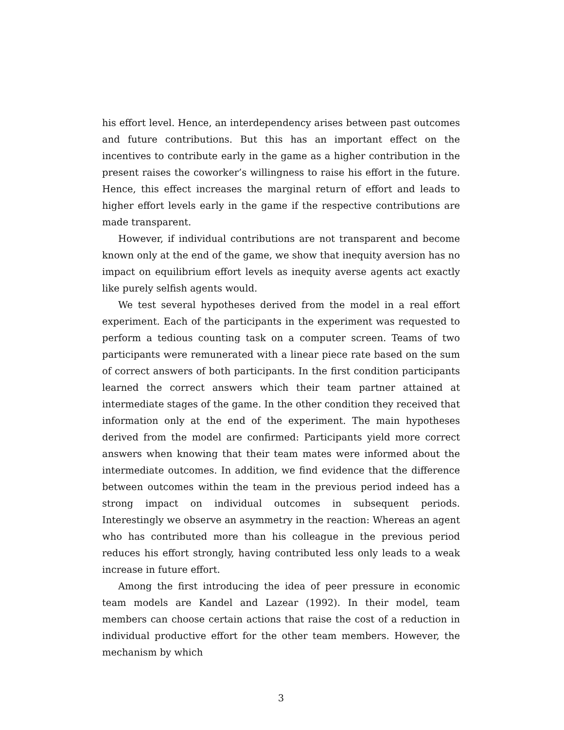his effort level. Hence, an interdependency arises between past outcomes and future contributions. But this has an important effect on the incentives to contribute early in the game as a higher contribution in the present raises the coworker’s willingness to raise his effort in the future. Hence, this effect increases the marginal return of effort and leads to higher effort levels early in the game if the respective contributions are made transparent.
However, if individual contributions are not transparent and become known only at the end of the game, we show that inequity aversion has no impact on equilibrium effort levels as inequity averse agents act exactly like purely selfish agents would.
We test several hypotheses derived from the model in a real effort experiment. Each of the participants in the experiment was requested to perform a tedious counting task on a computer screen. Teams of two participants were remunerated with a linear piece rate based on the sum of correct answers of both participants. In the first condition participants learned the correct answers which their team partner attained at intermediate stages of the game. In the other condition they received that information only at the end of the experiment. The main hypotheses derived from the model are confirmed: Participants yield more correct answers when knowing that their team mates were informed about the intermediate outcomes. In addition, we find evidence that the difference between outcomes within the team in the previous period indeed has a strong impact on individual outcomes in subsequent periods. Interestingly we observe an asymmetry in the reaction: Whereas an agent who has contributed more than his colleague in the previous period reduces his effort strongly, having contributed less only leads to a weak increase in future effort.
Among the first introducing the idea of peer pressure in economic team models are Kandel and Lazear (1992). In their model, team members can choose certain actions that raise the cost of a reduction in individual productive effort for the other team members. However, the mechanism by which
3